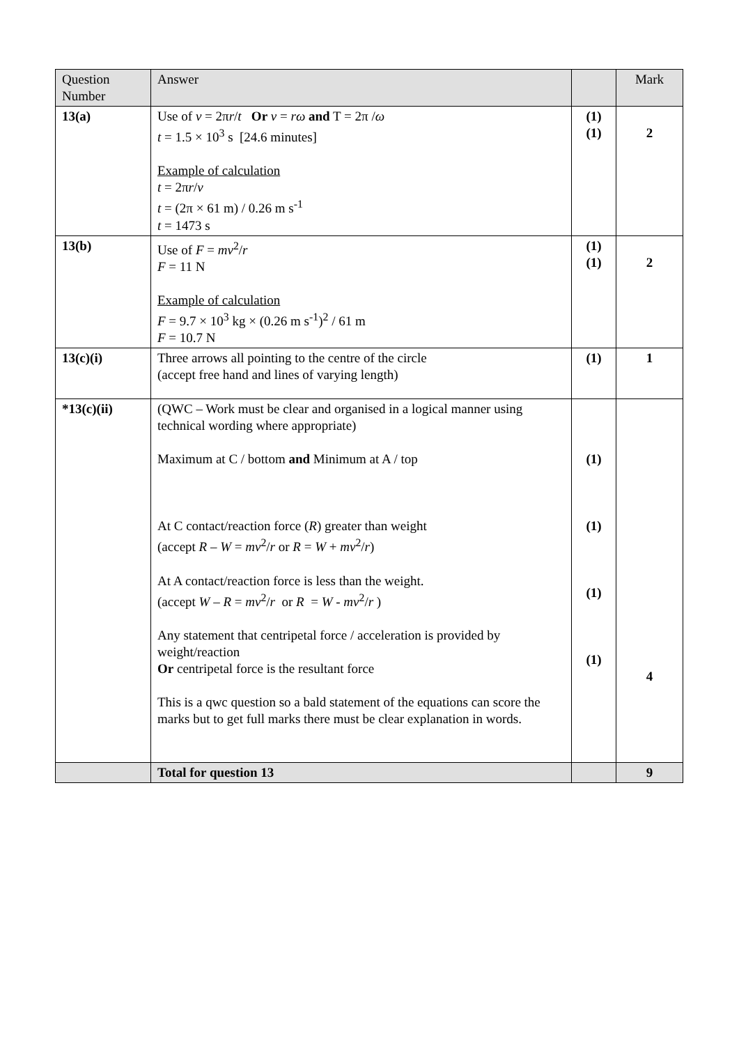| Question Number | Answer | | Mark |
| --- | --- | --- | --- |
| 13(a) | Use of v = 2π r / t Or v = rω and T = 2π / ω t = 1.5 × 10<sup>3</sup> s [24.6 minutes] Example of calculation t = 2π r / v t = (2π × 61 m) / 0.26 m s<sup>-1</sup> t = 1473 s | (1) (1) | 2 |
| 13(b) | Use of F = mv<sup>2</sup>/ r F = 11 N Example of calculation F = 9.7 × 10<sup>3</sup> kg × (0.26 m s<sup>-1</sup>)<sup>2</sup> / 61 m F = 10.7 N | (1) (1) | 2 |
| 13(c)(i) | Three arrows all pointing to the centre of the circle (accept free hand and lines of varying length) | (1) | 1 |
| *13(c)(ii) | (QWC – Work must be clear and organised in a logical manner using technical wording where appropriate) Maximum at C / bottom and Minimum at A / top At C contact/reaction force ( R ) greater than weight (accept R – W = mv<sup>2</sup>/ r or R = W + mv<sup>2</sup>/ r ) At A contact/reaction force is less than the weight. (accept W – R = mv<sup>2</sup>/ r or R = W - mv<sup>2</sup>/ r ) Any statement that centripetal force / acceleration is provided by weight/reaction Or centripetal force is the resultant force This is a qwc question so a bald statement of the equations can score the marks but to get full marks there must be clear explanation in words. | (1) (1) (1) (1) | 4 |
| | Total for question 13 | | 9 |